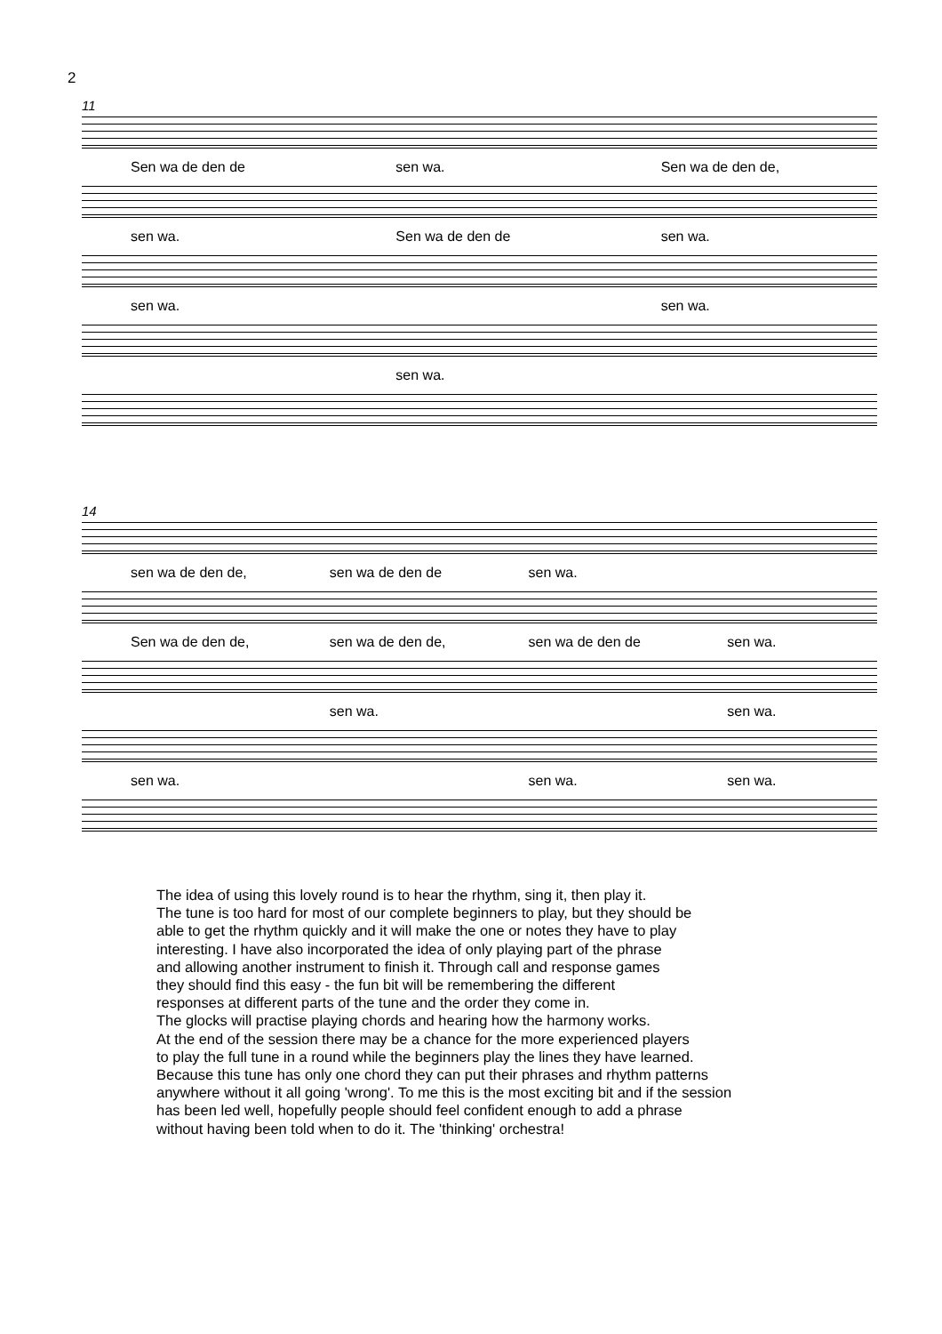2
11
Sen wa de den de sen wa. Sen wa de den de,
sen wa. Sen wa de den de sen wa.
sen wa. sen wa.
sen wa.
14
sen wa de den de, sen wa de den de sen wa.
Sen wa de den de, sen wa de den de, sen wa de den de sen wa.
sen wa. sen wa.
sen wa. sen wa. sen wa.
The idea of using this lovely round is to hear the rhythm, sing it, then play it.
The tune is too hard for most of our complete beginners to play, but they should be
able to get the rhythm quickly and it will make the one or notes they have to play
interesting. I have also incorporated the idea of only playing part of the phrase
and allowing another instrument to finish it. Through call and response games
they should find this easy - the fun bit will be remembering the different
responses at different parts of the tune and the order they come in.
The glocks will practise playing chords and hearing how the harmony works.
At the end of the session there may be a chance for the more experienced players
to play the full tune in a round while the beginners play the lines they have learned.
Because this tune has only one chord they can put their phrases and rhythm patterns
anywhere without it all going 'wrong'. To me this is the most exciting bit and if the session
has been led well, hopefully people should feel confident enough to add a phrase
without having been told when to do it. The 'thinking' orchestra!